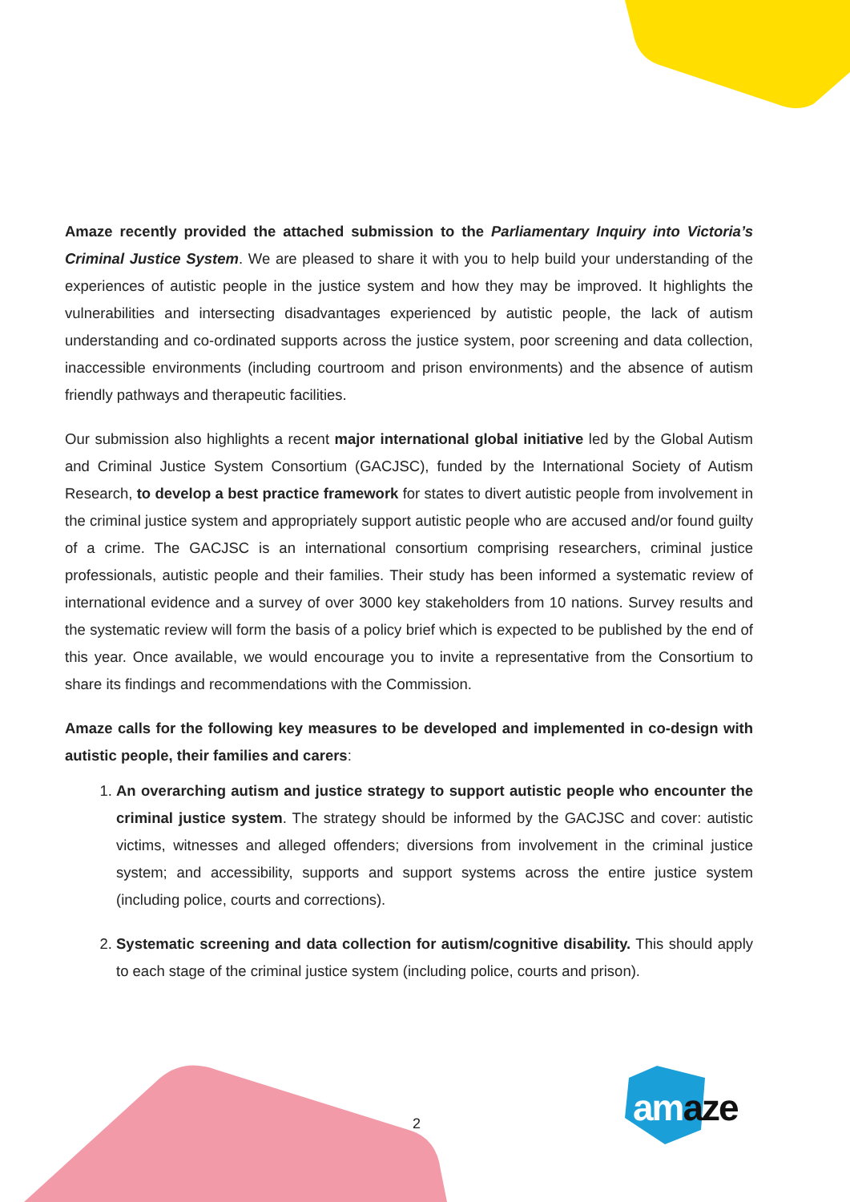Amaze recently provided the attached submission to the Parliamentary Inquiry into Victoria’s Criminal Justice System. We are pleased to share it with you to help build your understanding of the experiences of autistic people in the justice system and how they may be improved. It highlights the vulnerabilities and intersecting disadvantages experienced by autistic people, the lack of autism understanding and co-ordinated supports across the justice system, poor screening and data collection, inaccessible environments (including courtroom and prison environments) and the absence of autism friendly pathways and therapeutic facilities.
Our submission also highlights a recent major international global initiative led by the Global Autism and Criminal Justice System Consortium (GACJSC), funded by the International Society of Autism Research, to develop a best practice framework for states to divert autistic people from involvement in the criminal justice system and appropriately support autistic people who are accused and/or found guilty of a crime. The GACJSC is an international consortium comprising researchers, criminal justice professionals, autistic people and their families. Their study has been informed a systematic review of international evidence and a survey of over 3000 key stakeholders from 10 nations. Survey results and the systematic review will form the basis of a policy brief which is expected to be published by the end of this year. Once available, we would encourage you to invite a representative from the Consortium to share its findings and recommendations with the Commission.
Amaze calls for the following key measures to be developed and implemented in co-design with autistic people, their families and carers:
1. An overarching autism and justice strategy to support autistic people who encounter the criminal justice system. The strategy should be informed by the GACJSC and cover: autistic victims, witnesses and alleged offenders; diversions from involvement in the criminal justice system; and accessibility, supports and support systems across the entire justice system (including police, courts and corrections).
2. Systematic screening and data collection for autism/cognitive disability. This should apply to each stage of the criminal justice system (including police, courts and prison).
2 amaze